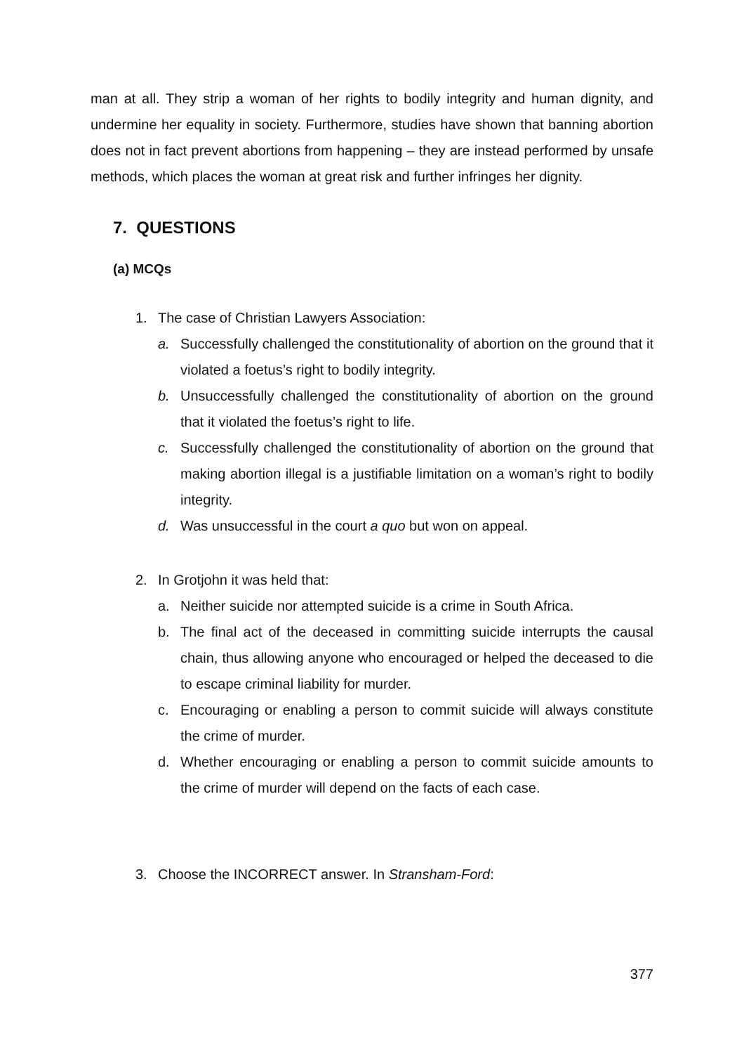man at all. They strip a woman of her rights to bodily integrity and human dignity, and undermine her equality in society. Furthermore, studies have shown that banning abortion does not in fact prevent abortions from happening – they are instead performed by unsafe methods, which places the woman at great risk and further infringes her dignity.
7. QUESTIONS
(a) MCQs
1. The case of Christian Lawyers Association:
a. Successfully challenged the constitutionality of abortion on the ground that it violated a foetus’s right to bodily integrity.
b. Unsuccessfully challenged the constitutionality of abortion on the ground that it violated the foetus’s right to life.
c. Successfully challenged the constitutionality of abortion on the ground that making abortion illegal is a justifiable limitation on a woman’s right to bodily integrity.
d. Was unsuccessful in the court a quo but won on appeal.
2. In Grotjohn it was held that:
a. Neither suicide nor attempted suicide is a crime in South Africa.
b. The final act of the deceased in committing suicide interrupts the causal chain, thus allowing anyone who encouraged or helped the deceased to die to escape criminal liability for murder.
c. Encouraging or enabling a person to commit suicide will always constitute the crime of murder.
d. Whether encouraging or enabling a person to commit suicide amounts to the crime of murder will depend on the facts of each case.
3. Choose the INCORRECT answer. In Stransham-Ford:
377